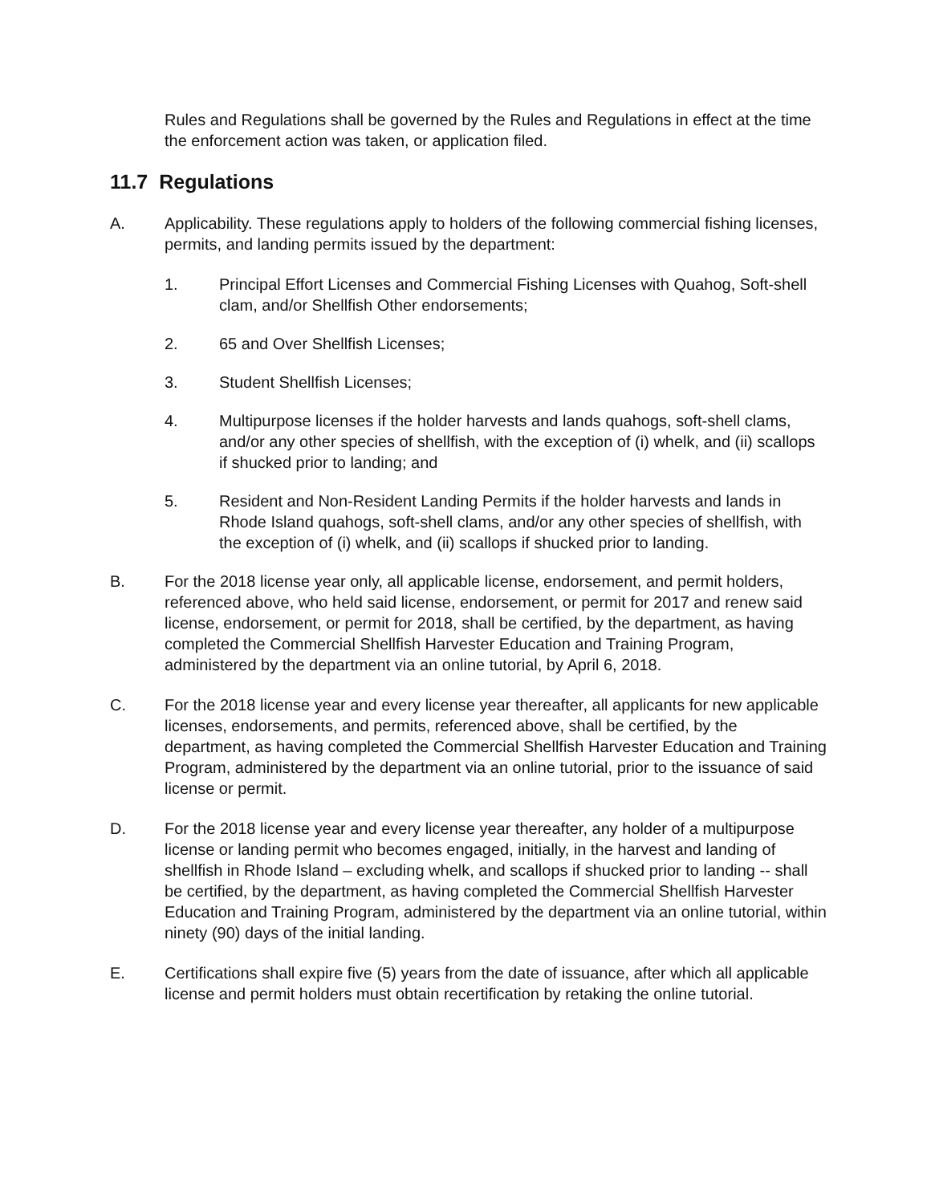Rules and Regulations shall be governed by the Rules and Regulations in effect at the time the enforcement action was taken, or application filed.
11.7 Regulations
A. Applicability. These regulations apply to holders of the following commercial fishing licenses, permits, and landing permits issued by the department:
1. Principal Effort Licenses and Commercial Fishing Licenses with Quahog, Soft-shell clam, and/or Shellfish Other endorsements;
2. 65 and Over Shellfish Licenses;
3. Student Shellfish Licenses;
4. Multipurpose licenses if the holder harvests and lands quahogs, soft-shell clams, and/or any other species of shellfish, with the exception of (i) whelk, and (ii) scallops if shucked prior to landing; and
5. Resident and Non-Resident Landing Permits if the holder harvests and lands in Rhode Island quahogs, soft-shell clams, and/or any other species of shellfish, with the exception of (i) whelk, and (ii) scallops if shucked prior to landing.
B. For the 2018 license year only, all applicable license, endorsement, and permit holders, referenced above, who held said license, endorsement, or permit for 2017 and renew said license, endorsement, or permit for 2018, shall be certified, by the department, as having completed the Commercial Shellfish Harvester Education and Training Program, administered by the department via an online tutorial, by April 6, 2018.
C. For the 2018 license year and every license year thereafter, all applicants for new applicable licenses, endorsements, and permits, referenced above, shall be certified, by the department, as having completed the Commercial Shellfish Harvester Education and Training Program, administered by the department via an online tutorial, prior to the issuance of said license or permit.
D. For the 2018 license year and every license year thereafter, any holder of a multipurpose license or landing permit who becomes engaged, initially, in the harvest and landing of shellfish in Rhode Island – excluding whelk, and scallops if shucked prior to landing -- shall be certified, by the department, as having completed the Commercial Shellfish Harvester Education and Training Program, administered by the department via an online tutorial, within ninety (90) days of the initial landing.
E. Certifications shall expire five (5) years from the date of issuance, after which all applicable license and permit holders must obtain recertification by retaking the online tutorial.